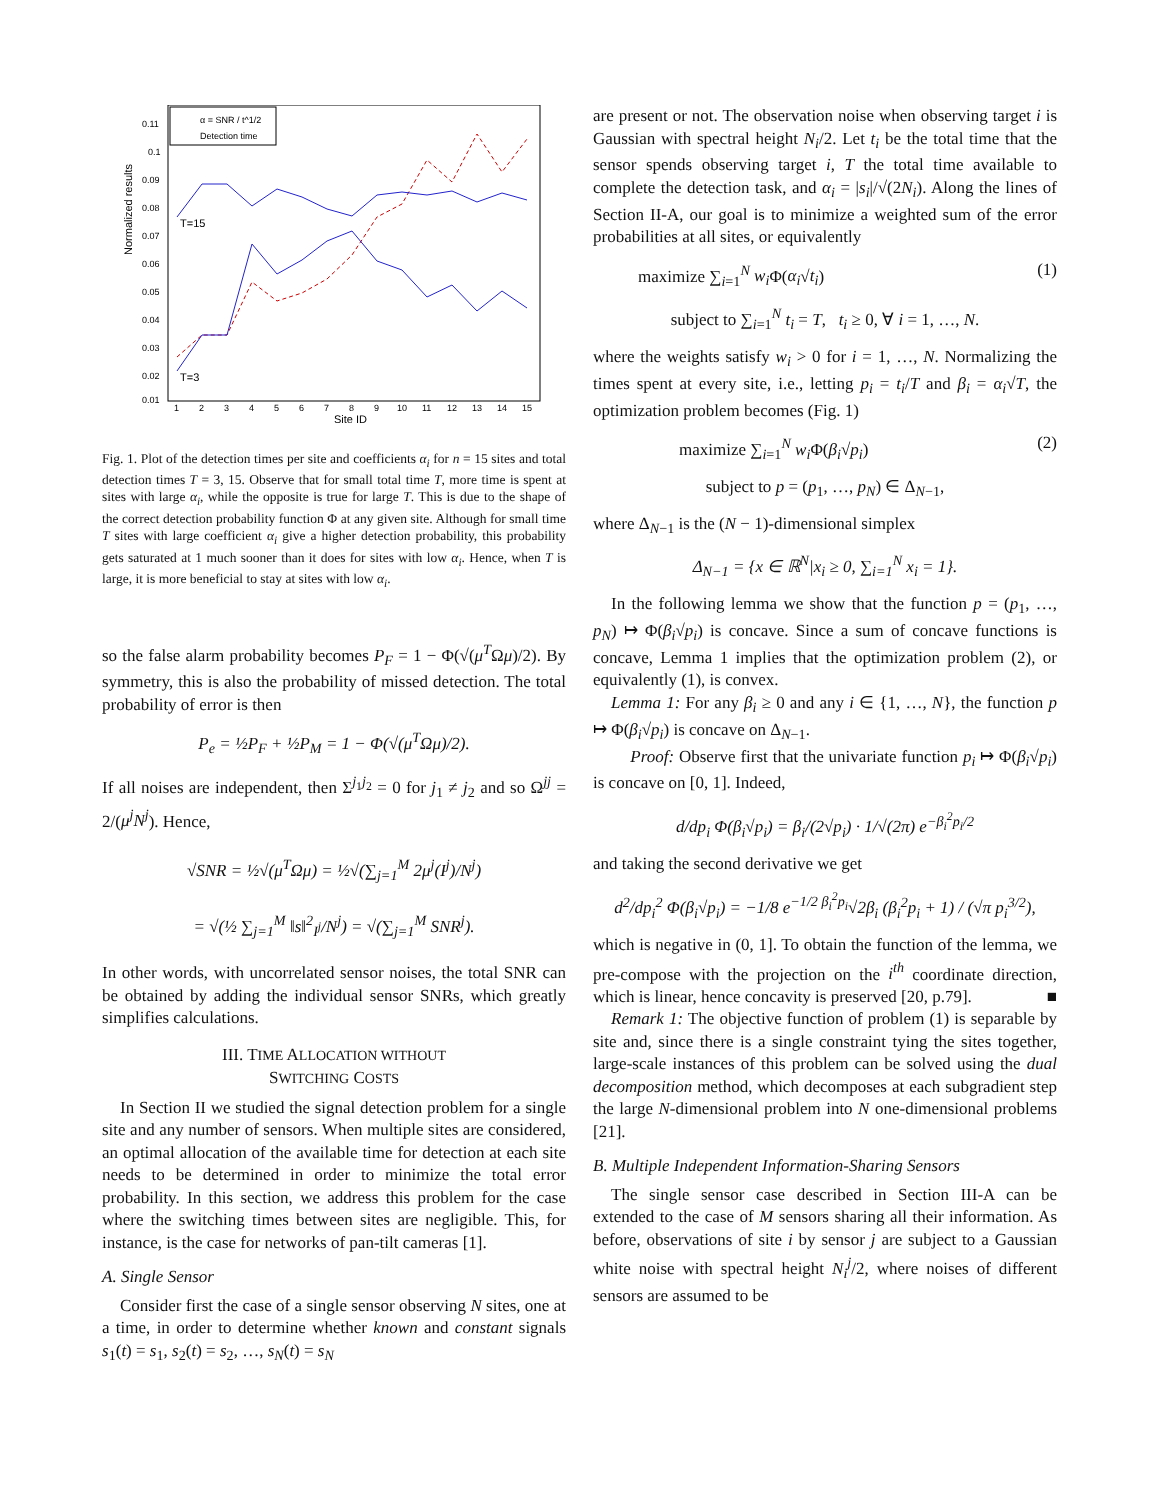Normalized results
Site ID
0.11
0.1
0.09
0.08
0.07
0.06
0.05
0.04
0.03
0.02
0.01
1
2
3
4
5
6
7
8
9
10
11
12
13
14
15
T=15
T=3
α = SNR / t^1/2
Detection time
Fig. 1. Plot of the detection times per site and coefficients α<sub>i</sub> for n = 15 sites and total detection times T = 3, 15. Observe that for small total time T, more time is spent at sites with large α<sub>i</sub>, while the opposite is true for large T. This is due to the shape of the correct detection probability function Φ at any given site. Although for small time T sites with large coefficient α<sub>i</sub> give a higher detection probability, this probability gets saturated at 1 much sooner than it does for sites with low α<sub>i</sub>. Hence, when T is large, it is more beneficial to stay at sites with low α<sub>i</sub>.
so the false alarm probability becomes P<sub>F</sub> = 1 − Φ(√(μ<sup>T</sup>Ωμ)/2). By symmetry, this is also the probability of missed detection. The total probability of error is then
P<sub>e</sub> = ½P<sub>F</sub> + ½P<sub>M</sub> = 1 − Φ(√(μ<sup>T</sup>Ωμ)/2).
If all noises are independent, then Σ<sup>j<sub>1</sub>j<sub>2</sub></sup> = 0 for j<sub>1</sub> ≠ j<sub>2</sub> and so Ω<sup>jj</sup> = 2/(μ<sup>j</sup>N<sup>j</sup>). Hence,
√SNR = ½√(μ<sup>T</sup>Ωμ) = ½√(∑<sub>j=1</sub><sup>M</sup> 2μ<sup>j</sup>(I<sup>j</sup>)/N<sup>j</sup>)
= √(½ ∑<sub>j=1</sub><sup>M</sup> ‖s‖<sup>2</sup><sub>I<sup>j</sup></sub>/N<sup>j</sup>) = √(∑<sub>j=1</sub><sup>M</sup> SNR<sup>j</sup>).
In other words, with uncorrelated sensor noises, the total SNR can be obtained by adding the individual sensor SNRs, which greatly simplifies calculations.
III. TIME ALLOCATION WITHOUT
SWITCHING COSTS
In Section II we studied the signal detection problem for a single site and any number of sensors. When multiple sites are considered, an optimal allocation of the available time for detection at each site needs to be determined in order to minimize the total error probability. In this section, we address this problem for the case where the switching times between sites are negligible. This, for instance, is the case for networks of pan-tilt cameras [1].
A. Single Sensor
Consider first the case of a single sensor observing N sites, one at a time, in order to determine whether known and constant signals s<sub>1</sub>(t) = s<sub>1</sub>, s<sub>2</sub>(t) = s<sub>2</sub>, …, s<sub>N</sub>(t) = s<sub>N</sub>
are present or not. The observation noise when observing target i is Gaussian with spectral height N<sub>i</sub>/2. Let t<sub>i</sub> be the total time that the sensor spends observing target i, T the total time available to complete the detection task, and α<sub>i</sub> = |s<sub>i</sub>|/√(2N<sub>i</sub>). Along the lines of Section II-A, our goal is to minimize a weighted sum of the error probabilities at all sites, or equivalently
maximize ∑<sub>i=1</sub><sup>N</sup> w<sub>i</sub> Φ(α<sub>i</sub>√t<sub>i</sub>) (1)
subject to ∑<sub>i=1</sub><sup>N</sup> t<sub>i</sub> = T, t<sub>i</sub> ≥ 0, ∀ i = 1, …, N.
where the weights satisfy w<sub>i</sub> > 0 for i = 1, …, N. Normalizing the times spent at every site, i.e., letting p<sub>i</sub> = t<sub>i</sub>/T and β<sub>i</sub> = α<sub>i</sub>√T, the optimization problem becomes (Fig. 1)
maximize ∑<sub>i=1</sub><sup>N</sup> w<sub>i</sub> Φ(β<sub>i</sub>√p<sub>i</sub>) (2)
subject to p = (p<sub>1</sub>, …, p<sub>N</sub>) ∈ Δ<sub>N−1</sub>,
where Δ<sub>N−1</sub> is the (N − 1)-dimensional simplex
Δ<sub>N−1</sub> = {x ∈ ℝ<sup>N</sup>|x<sub>i</sub> ≥ 0, ∑<sub>i=1</sub><sup>N</sup> x<sub>i</sub> = 1}.
In the following lemma we show that the function p = (p<sub>1</sub>, …, p<sub>N</sub>) ↦ Φ(β<sub>i</sub>√p<sub>i</sub>) is concave. Since a sum of concave functions is concave, Lemma 1 implies that the optimization problem (2), or equivalently (1), is convex.
Lemma 1: For any β<sub>i</sub> ≥ 0 and any i ∈ {1, …, N}, the function p ↦ Φ(β<sub>i</sub>√p<sub>i</sub>) is concave on Δ<sub>N−1</sub>.
Proof: Observe first that the univariate function p<sub>i</sub> ↦ Φ(β<sub>i</sub>√p<sub>i</sub>) is concave on [0, 1]. Indeed,
d/dp<sub>i</sub> Φ(β<sub>i</sub>√p<sub>i</sub>) = β<sub>i</sub>/(2√p<sub>i</sub>) · 1/√(2π) e<sup>−β<sub>i</sub><sup>2</sup>p<sub>i</sub>/2</sup>
and taking the second derivative we get
d<sup>2</sup>/dp<sub>i</sub><sup>2</sup> Φ(β<sub>i</sub>√p<sub>i</sub>) = −1/8 e<sup>−1/2 β<sub>i</sub><sup>2</sup>p<sub>i</sub></sup>√2β<sub>i</sub> (β<sub>i</sub><sup>2</sup>p<sub>i</sub> + 1) / (√π p<sub>i</sub><sup>3/2</sup>),
which is negative in (0, 1]. To obtain the function of the lemma, we pre-compose with the projection on the i<sup>th</sup> coordinate direction, which is linear, hence concavity is preserved [20, p.79]. ■
Remark 1: The objective function of problem (1) is separable by site and, since there is a single constraint tying the sites together, large-scale instances of this problem can be solved using the dual decomposition method, which decomposes at each subgradient step the large N-dimensional problem into N one-dimensional problems [21].
B. Multiple Independent Information-Sharing Sensors
The single sensor case described in Section III-A can be extended to the case of M sensors sharing all their information. As before, observations of site i by sensor j are subject to a Gaussian white noise with spectral height N<sub>i</sub><sup>j</sup>/2, where noises of different sensors are assumed to be